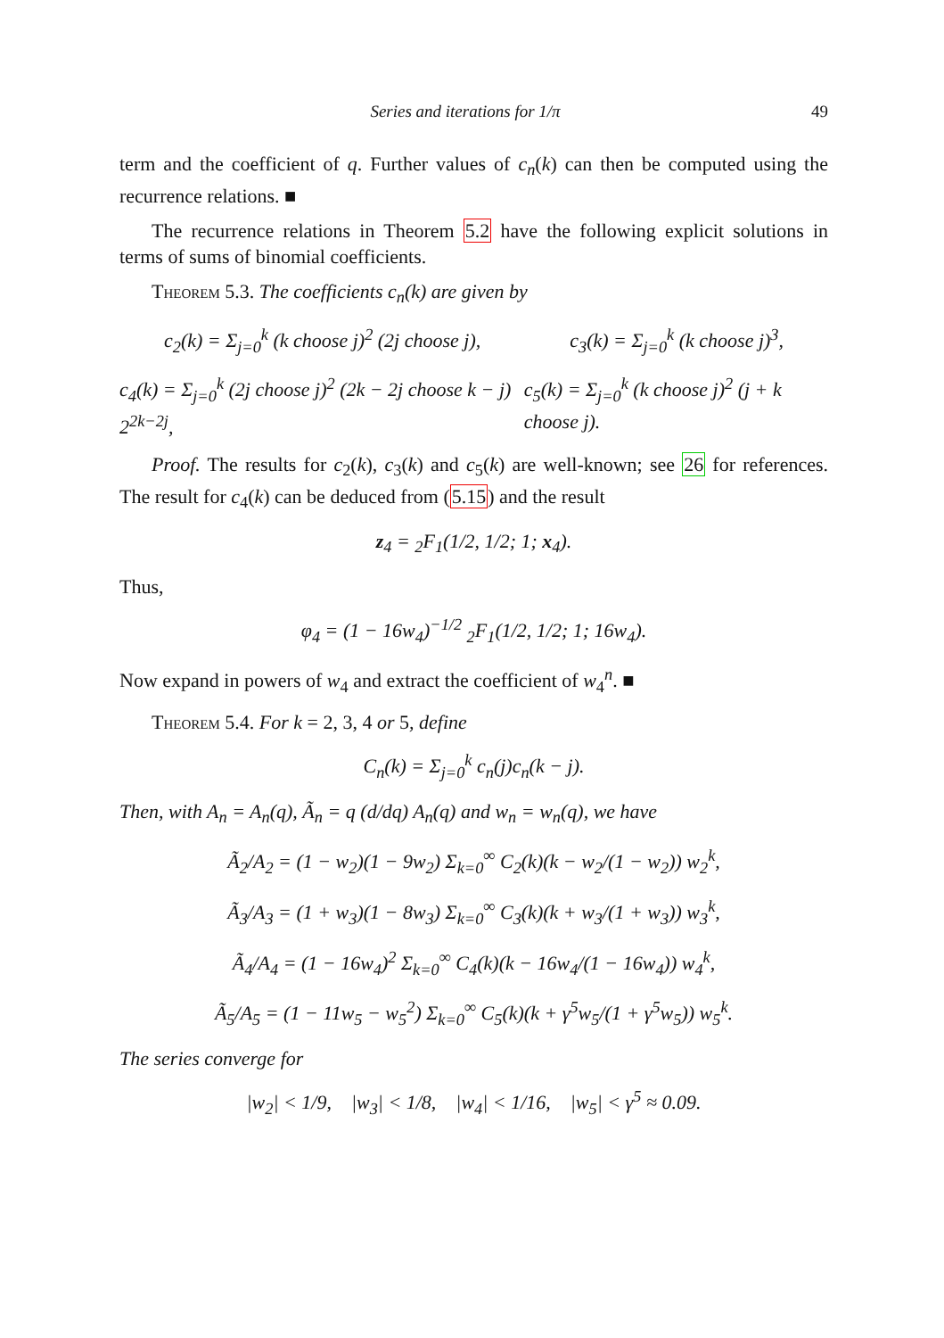Series and iterations for 1/π 49
term and the coefficient of q. Further values of c<sub>n</sub>(k) can then be computed using the recurrence relations. ■
The recurrence relations in Theorem 5.2 have the following explicit solutions in terms of sums of binomial coefficients.
Theorem 5.3. The coefficients c<sub>n</sub>(k) are given by
c<sub>2</sub>(k) = Σ<sub>j=0</sub><sup>k</sup> (k choose j)<sup>2</sup> (2j choose j), c<sub>3</sub>(k) = Σ<sub>j=0</sub><sup>k</sup> (k choose j)<sup>3</sup>,
c<sub>4</sub>(k) = Σ<sub>j=0</sub><sup>k</sup> (2j choose j)<sup>2</sup> (2k − 2j choose k − j) 2<sup>2k−2j</sup>, c<sub>5</sub>(k) = Σ<sub>j=0</sub><sup>k</sup> (k choose j)<sup>2</sup> (j + k choose j).
Proof. The results for c<sub>2</sub>(k), c<sub>3</sub>(k) and c<sub>5</sub>(k) are well-known; see 26 for references. The result for c<sub>4</sub>(k) can be deduced from (5.15) and the result
z<sub>4</sub> = <sub>2</sub>F<sub>1</sub>(1/2, 1/2; 1; x<sub>4</sub>).
Thus,
φ<sub>4</sub> = (1 − 16w<sub>4</sub>)<sup>−1/2</sup> <sub>2</sub>F<sub>1</sub>(1/2, 1/2; 1; 16w<sub>4</sub>).
Now expand in powers of w<sub>4</sub> and extract the coefficient of w<sub>4</sub><sup>n</sup>. ■
Theorem 5.4. For k = 2, 3, 4 or 5, define
C<sub>n</sub>(k) = Σ<sub>j=0</sub><sup>k</sup> c<sub>n</sub>(j)c<sub>n</sub>(k − j).
Then, with A<sub>n</sub> = A<sub>n</sub>(q), Ã<sub>n</sub> = q (d/dq) A<sub>n</sub>(q) and w<sub>n</sub> = w<sub>n</sub>(q), we have
Ã<sub>2</sub>/A<sub>2</sub> = (1 − w<sub>2</sub>)(1 − 9w<sub>2</sub>) Σ<sub>k=0</sub><sup>∞</sup> C<sub>2</sub>(k)(k − w<sub>2</sub>/(1 − w<sub>2</sub>)) w<sub>2</sub><sup>k</sup>,
Ã<sub>3</sub>/A<sub>3</sub> = (1 + w<sub>3</sub>)(1 − 8w<sub>3</sub>) Σ<sub>k=0</sub><sup>∞</sup> C<sub>3</sub>(k)(k + w<sub>3</sub>/(1 + w<sub>3</sub>)) w<sub>3</sub><sup>k</sup>,
Ã<sub>4</sub>/A<sub>4</sub> = (1 − 16w<sub>4</sub>)<sup>2</sup> Σ<sub>k=0</sub><sup>∞</sup> C<sub>4</sub>(k)(k − 16w<sub>4</sub>/(1 − 16w<sub>4</sub>)) w<sub>4</sub><sup>k</sup>,
Ã<sub>5</sub>/A<sub>5</sub> = (1 − 11w<sub>5</sub> − w<sub>5</sub><sup>2</sup>) Σ<sub>k=0</sub><sup>∞</sup> C<sub>5</sub>(k)(k + γ<sup>5</sup>w<sub>5</sub>/(1 + γ<sup>5</sup>w<sub>5</sub>)) w<sub>5</sub><sup>k</sup>.
The series converge for
|w<sub>2</sub>| < 1/9, |w<sub>3</sub>| < 1/8, |w<sub>4</sub>| < 1/16, |w<sub>5</sub>| < γ<sup>5</sup> ≈ 0.09.